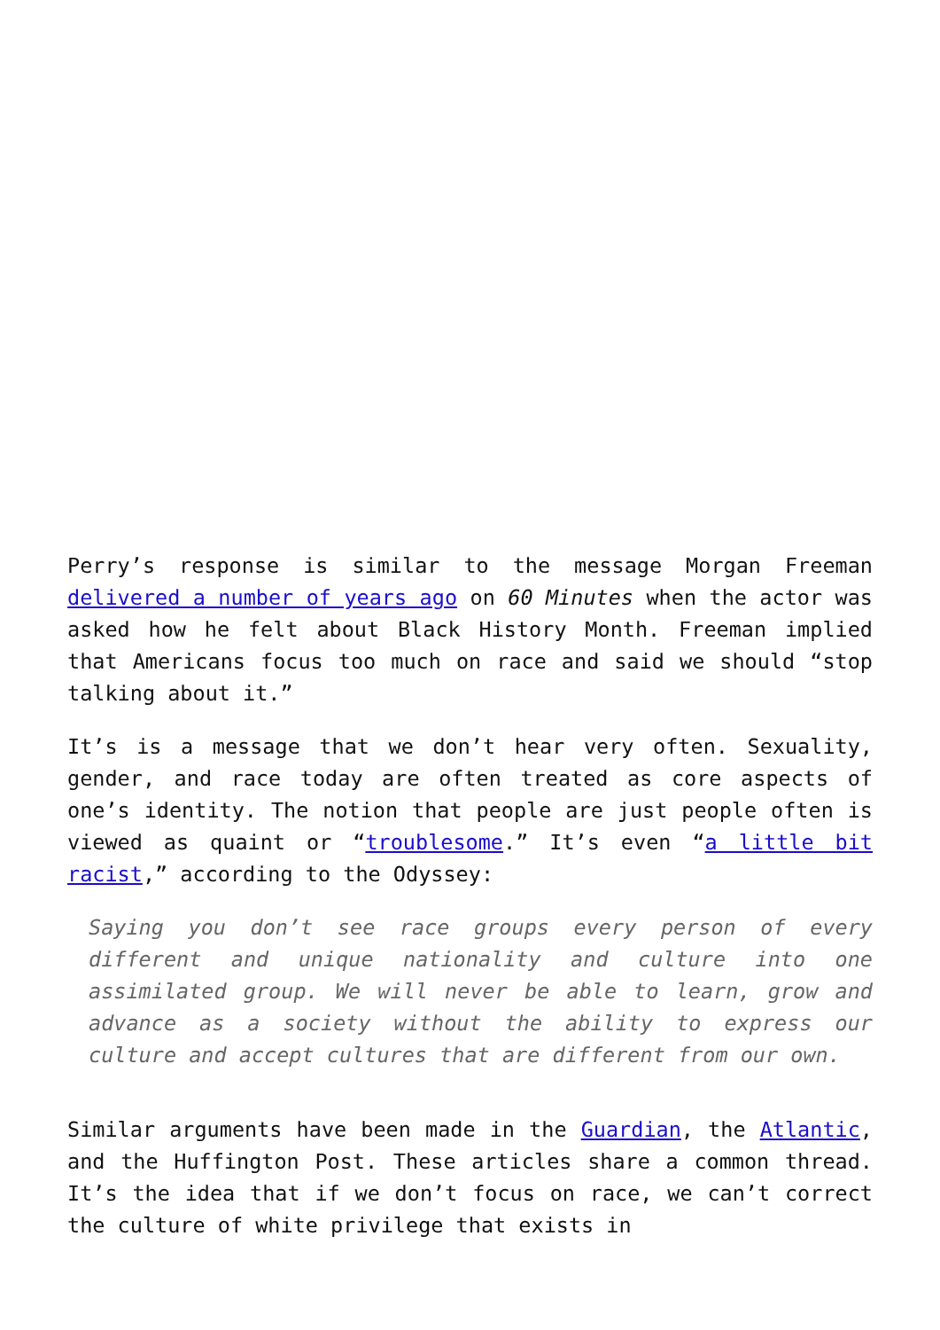Perry’s response is similar to the message Morgan Freeman delivered a number of years ago on 60 Minutes when the actor was asked how he felt about Black History Month. Freeman implied that Americans focus too much on race and said we should “stop talking about it.”
It’s is a message that we don’t hear very often. Sexuality, gender, and race today are often treated as core aspects of one’s identity. The notion that people are just people often is viewed as quaint or “troublesome.” It’s even “a little bit racist,” according to the Odyssey:
Saying you don’t see race groups every person of every different and unique nationality and culture into one assimilated group. We will never be able to learn, grow and advance as a society without the ability to express our culture and accept cultures that are different from our own.
Similar arguments have been made in the Guardian, the Atlantic, and the Huffington Post. These articles share a common thread. It’s the idea that if we don’t focus on race, we can’t correct the culture of white privilege that exists in